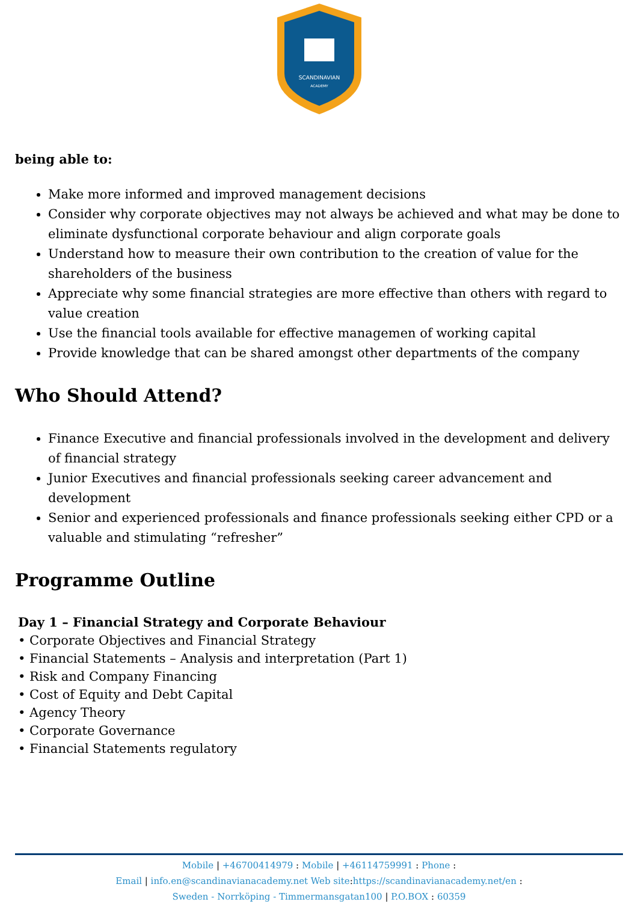SCANDINAVIAN
ACADEMY
being able to:
Make more informed and improved management decisions
Consider why corporate objectives may not always be achieved and what may be done to eliminate dysfunctional corporate behaviour and align corporate goals
Understand how to measure their own contribution to the creation of value for the shareholders of the business
Appreciate why some financial strategies are more effective than others with regard to value creation
Use the financial tools available for effective managemen of working capital
Provide knowledge that can be shared amongst other departments of the company
Who Should Attend?
Finance Executive and financial professionals involved in the development and delivery of financial strategy
Junior Executives and financial professionals seeking career advancement and development
Senior and experienced professionals and finance professionals seeking either CPD or a valuable and stimulating “refresher”
Programme Outline
Day 1 – Financial Strategy and Corporate Behaviour
• Corporate Objectives and Financial Strategy
• Financial Statements – Analysis and interpretation (Part 1)
• Risk and Company Financing
• Cost of Equity and Debt Capital
• Agency Theory
• Corporate Governance
• Financial Statements regulatory
Mobile | +46700414979 : Mobile | +46114759991 : Phone :
Email | info.en@scandinavianacademy.net Web site: https://scandinavianacademy.net/en :
Sweden - Norrköping - Timmermansgatan100 | P.O.BOX : 60359